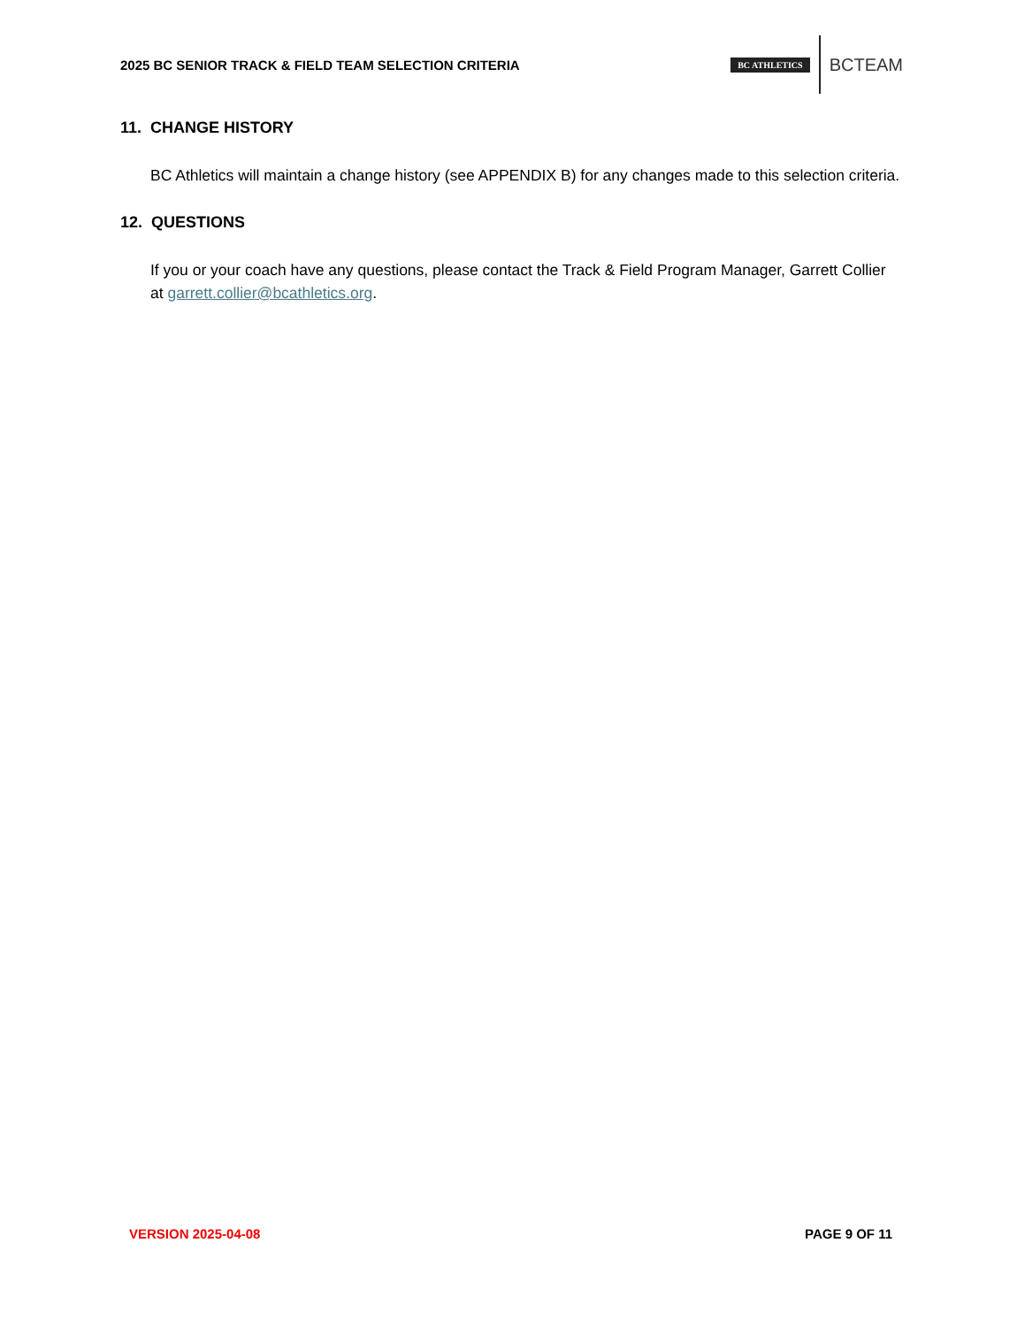2025 BC SENIOR TRACK & FIELD TEAM SELECTION CRITERIA
BC ATHLETICS BCTEAM
11. CHANGE HISTORY
BC Athletics will maintain a change history (see APPENDIX B) for any changes made to this selection criteria.
12. QUESTIONS
If you or your coach have any questions, please contact the Track & Field Program Manager, Garrett Collier at garrett.collier@bcathletics.org.
VERSION 2025-04-08 PAGE 9 OF 11